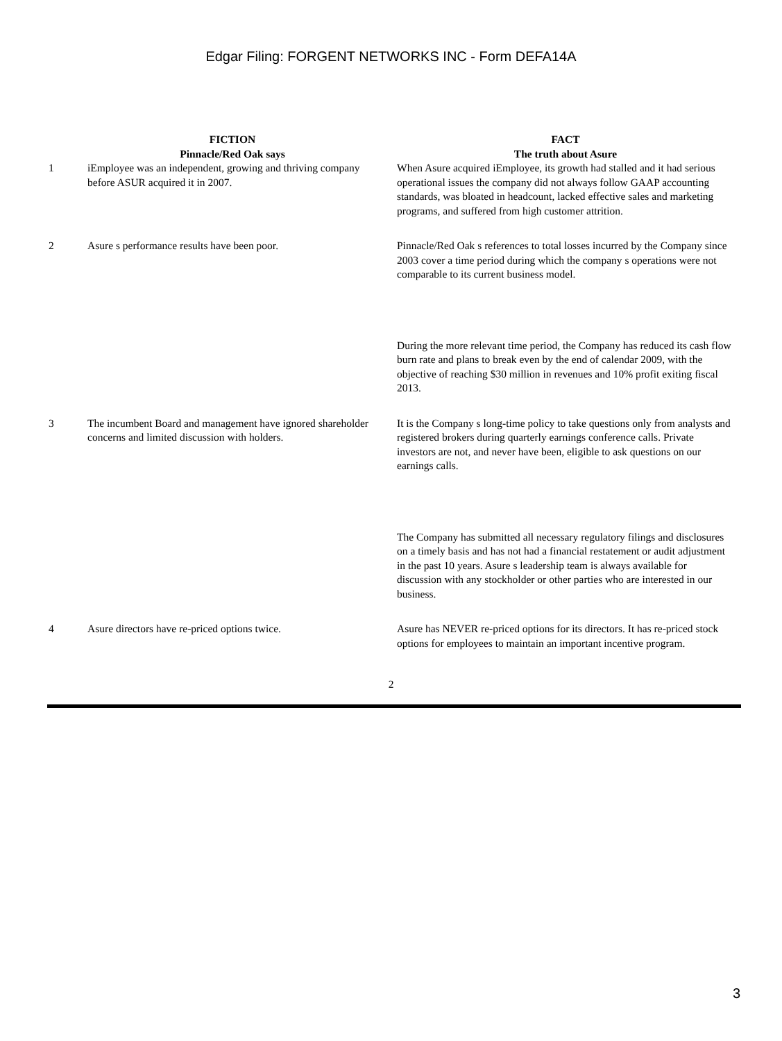Edgar Filing: FORGENT NETWORKS INC - Form DEFA14A
| | FICTION Pinnacle/Red Oak says | | FACT The truth about Asure |
| --- | --- | --- | --- |
| 1 | iEmployee was an independent, growing and thriving company before ASUR acquired it in 2007. | | When Asure acquired iEmployee, its growth had stalled and it had serious operational issues the company did not always follow GAAP accounting standards, was bloated in headcount, lacked effective sales and marketing programs, and suffered from high customer attrition. |
| 2 | Asure s performance results have been poor. | | Pinnacle/Red Oak s references to total losses incurred by the Company since 2003 cover a time period during which the company s operations were not comparable to its current business model. During the more relevant time period, the Company has reduced its cash flow burn rate and plans to break even by the end of calendar 2009, with the objective of reaching $30 million in revenues and 10% profit exiting fiscal 2013. |
| 3 | The incumbent Board and management have ignored shareholder concerns and limited discussion with holders. | | It is the Company s long-time policy to take questions only from analysts and registered brokers during quarterly earnings conference calls. Private investors are not, and never have been, eligible to ask questions on our earnings calls. The Company has submitted all necessary regulatory filings and disclosures on a timely basis and has not had a financial restatement or audit adjustment in the past 10 years. Asure s leadership team is always available for discussion with any stockholder or other parties who are interested in our business. |
| 4 | Asure directors have re-priced options twice. | | Asure has NEVER re-priced options for its directors. It has re-priced stock options for employees to maintain an important incentive program. |
2
3